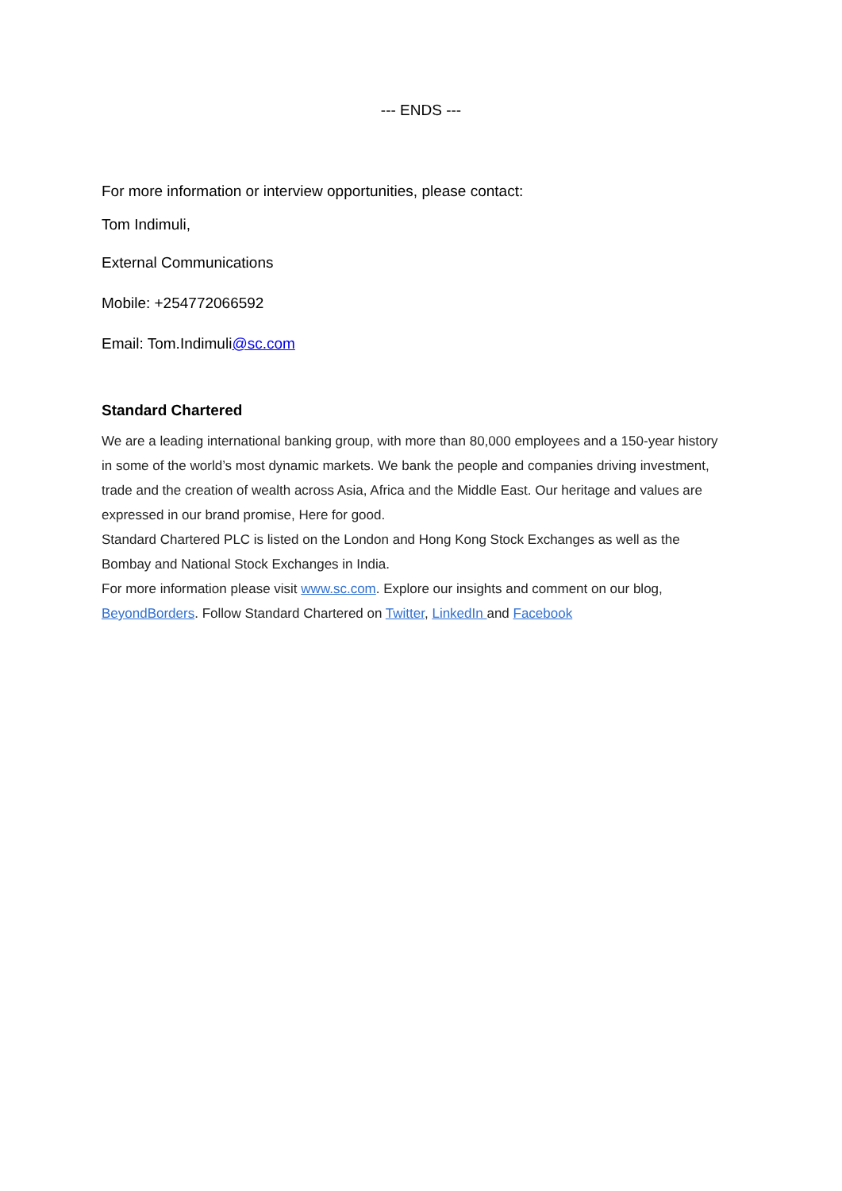--- ENDS ---
For more information or interview opportunities, please contact:
Tom Indimuli,
External Communications
Mobile: +254772066592
Email: Tom.Indimuli@sc.com
Standard Chartered
We are a leading international banking group, with more than 80,000 employees and a 150-year history in some of the world’s most dynamic markets. We bank the people and companies driving investment, trade and the creation of wealth across Asia, Africa and the Middle East. Our heritage and values are expressed in our brand promise, Here for good.
Standard Chartered PLC is listed on the London and Hong Kong Stock Exchanges as well as the Bombay and National Stock Exchanges in India.
For more information please visit www.sc.com. Explore our insights and comment on our blog, BeyondBorders. Follow Standard Chartered on Twitter, LinkedIn and Facebook